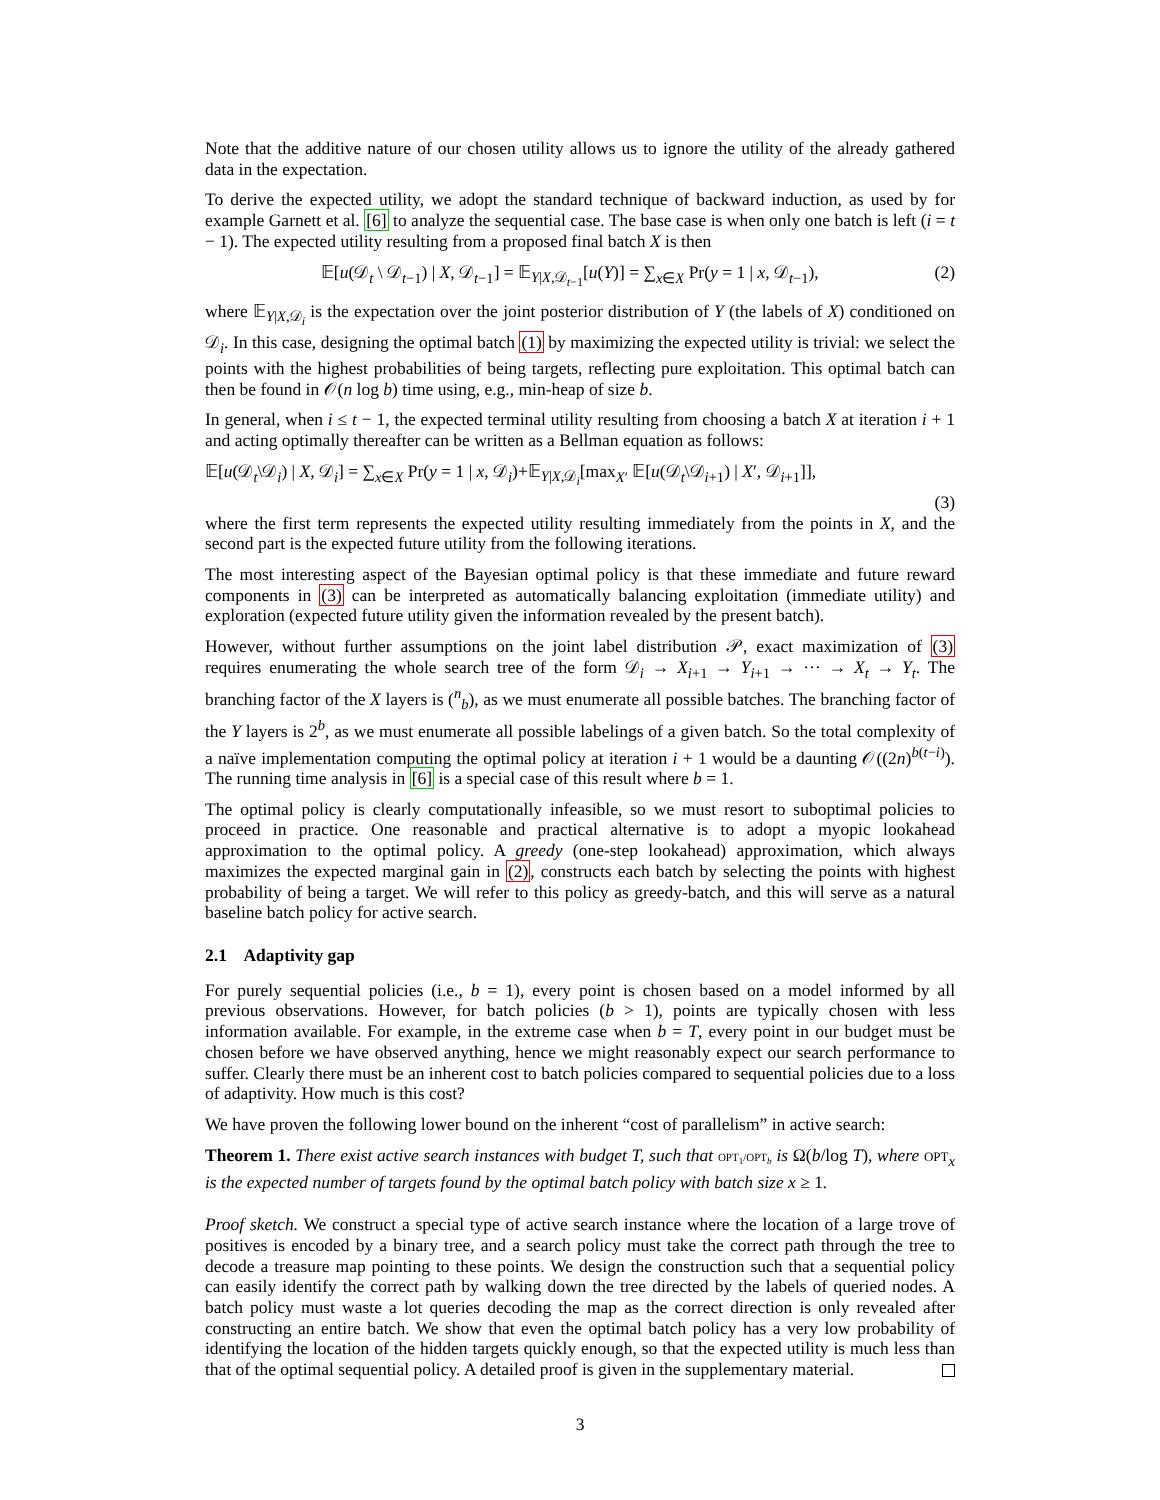Note that the additive nature of our chosen utility allows us to ignore the utility of the already gathered data in the expectation.
To derive the expected utility, we adopt the standard technique of backward induction, as used by for example Garnett et al. [6] to analyze the sequential case. The base case is when only one batch is left (i = t − 1). The expected utility resulting from a proposed final batch X is then
𝔼[u(𝒟<sub>t</sub> \ 𝒟<sub>t−1</sub>) | X, 𝒟<sub>t−1</sub>] = 𝔼<sub>Y|X,𝒟<sub>t−1</sub></sub>[u(Y)] = ∑<sub>x∈X</sub> Pr(y = 1 | x, 𝒟<sub>t−1</sub>), (2)
where 𝔼<sub>Y|X,𝒟<sub>i</sub></sub> is the expectation over the joint posterior distribution of Y (the labels of X) conditioned on 𝒟<sub>i</sub>. In this case, designing the optimal batch (1) by maximizing the expected utility is trivial: we select the points with the highest probabilities of being targets, reflecting pure exploitation. This optimal batch can then be found in 𝒪(n log b) time using, e.g., min-heap of size b.
In general, when i ≤ t − 1, the expected terminal utility resulting from choosing a batch X at iteration i + 1 and acting optimally thereafter can be written as a Bellman equation as follows:
𝔼[u(𝒟<sub>t</sub>\𝒟<sub>i</sub>) | X, 𝒟<sub>i</sub>] = ∑<sub>x∈X</sub> Pr(y = 1 | x, 𝒟<sub>i</sub>)+𝔼<sub>Y|X,𝒟<sub>i</sub></sub>[max<sub>X′</sub> 𝔼[u(𝒟<sub>t</sub>\𝒟<sub>i+1</sub>) | X′, 𝒟<sub>i+1</sub>]],
(3)
where the first term represents the expected utility resulting immediately from the points in X, and the second part is the expected future utility from the following iterations.
The most interesting aspect of the Bayesian optimal policy is that these immediate and future reward components in (3) can be interpreted as automatically balancing exploitation (immediate utility) and exploration (expected future utility given the information revealed by the present batch).
However, without further assumptions on the joint label distribution 𝒫, exact maximization of (3) requires enumerating the whole search tree of the form 𝒟<sub>i</sub> → X<sub>i+1</sub> → Y<sub>i+1</sub> → ··· → X<sub>t</sub> → Y<sub>t</sub>. The branching factor of the X layers is (<sup>n</sup><sub>b</sub>), as we must enumerate all possible batches. The branching factor of the Y layers is 2<sup>b</sup>, as we must enumerate all possible labelings of a given batch. So the total complexity of a naïve implementation computing the optimal policy at iteration i + 1 would be a daunting 𝒪((2n)<sup>b(t−i)</sup>). The running time analysis in [6] is a special case of this result where b = 1.
The optimal policy is clearly computationally infeasible, so we must resort to suboptimal policies to proceed in practice. One reasonable and practical alternative is to adopt a myopic lookahead approximation to the optimal policy. A greedy (one-step lookahead) approximation, which always maximizes the expected marginal gain in (2), constructs each batch by selecting the points with highest probability of being a target. We will refer to this policy as greedy-batch, and this will serve as a natural baseline batch policy for active search.
2.1 Adaptivity gap
For purely sequential policies (i.e., b = 1), every point is chosen based on a model informed by all previous observations. However, for batch policies (b > 1), points are typically chosen with less information available. For example, in the extreme case when b = T, every point in our budget must be chosen before we have observed anything, hence we might reasonably expect our search performance to suffer. Clearly there must be an inherent cost to batch policies compared to sequential policies due to a loss of adaptivity. How much is this cost?
We have proven the following lower bound on the inherent “cost of parallelism” in active search:
Theorem 1. There exist active search instances with budget T, such that OPT<sub>1</sub>/OPT<sub>b</sub> is Ω(b/log T), where OPT<sub>x</sub> is the expected number of targets found by the optimal batch policy with batch size x ≥ 1.
Proof sketch. We construct a special type of active search instance where the location of a large trove of positives is encoded by a binary tree, and a search policy must take the correct path through the tree to decode a treasure map pointing to these points. We design the construction such that a sequential policy can easily identify the correct path by walking down the tree directed by the labels of queried nodes. A batch policy must waste a lot queries decoding the map as the correct direction is only revealed after constructing an entire batch. We show that even the optimal batch policy has a very low probability of identifying the location of the hidden targets quickly enough, so that the expected utility is much less than that of the optimal sequential policy. A detailed proof is given in the supplementary material.
3